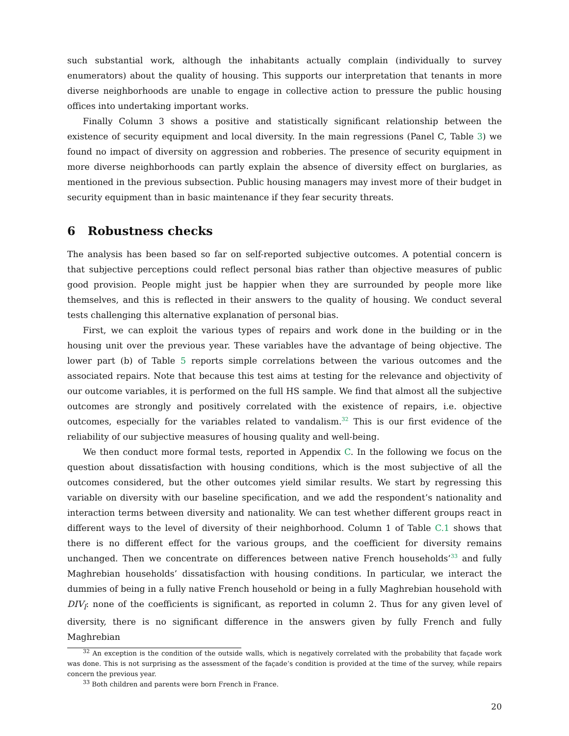such substantial work, although the inhabitants actually complain (individually to survey enumerators) about the quality of housing. This supports our interpretation that tenants in more diverse neighborhoods are unable to engage in collective action to pressure the public housing offices into undertaking important works.
Finally Column 3 shows a positive and statistically significant relationship between the existence of security equipment and local diversity. In the main regressions (Panel C, Table 3) we found no impact of diversity on aggression and robberies. The presence of security equipment in more diverse neighborhoods can partly explain the absence of diversity effect on burglaries, as mentioned in the previous subsection. Public housing managers may invest more of their budget in security equipment than in basic maintenance if they fear security threats.
6 Robustness checks
The analysis has been based so far on self-reported subjective outcomes. A potential concern is that subjective perceptions could reflect personal bias rather than objective measures of public good provision. People might just be happier when they are surrounded by people more like themselves, and this is reflected in their answers to the quality of housing. We conduct several tests challenging this alternative explanation of personal bias.
First, we can exploit the various types of repairs and work done in the building or in the housing unit over the previous year. These variables have the advantage of being objective. The lower part (b) of Table 5 reports simple correlations between the various outcomes and the associated repairs. Note that because this test aims at testing for the relevance and objectivity of our outcome variables, it is performed on the full HS sample. We find that almost all the subjective outcomes are strongly and positively correlated with the existence of repairs, i.e. objective outcomes, especially for the variables related to vandalism.<sup>32</sup> This is our first evidence of the reliability of our subjective measures of housing quality and well-being.
We then conduct more formal tests, reported in Appendix C. In the following we focus on the question about dissatisfaction with housing conditions, which is the most subjective of all the outcomes considered, but the other outcomes yield similar results. We start by regressing this variable on diversity with our baseline specification, and we add the respondent’s nationality and interaction terms between diversity and nationality. We can test whether different groups react in different ways to the level of diversity of their neighborhood. Column 1 of Table C.1 shows that there is no different effect for the various groups, and the coefficient for diversity remains unchanged. Then we concentrate on differences between native French households’<sup>33</sup> and fully Maghrebian households’ dissatisfaction with housing conditions. In particular, we interact the dummies of being in a fully native French household or being in a fully Maghrebian household with DIV<sub>l</sub>: none of the coefficients is significant, as reported in column 2. Thus for any given level of diversity, there is no significant difference in the answers given by fully French and fully Maghrebian
<sup>32</sup> An exception is the condition of the outside walls, which is negatively correlated with the probability that façade work was done. This is not surprising as the assessment of the façade’s condition is provided at the time of the survey, while repairs concern the previous year.
<sup>33</sup> Both children and parents were born French in France.
20